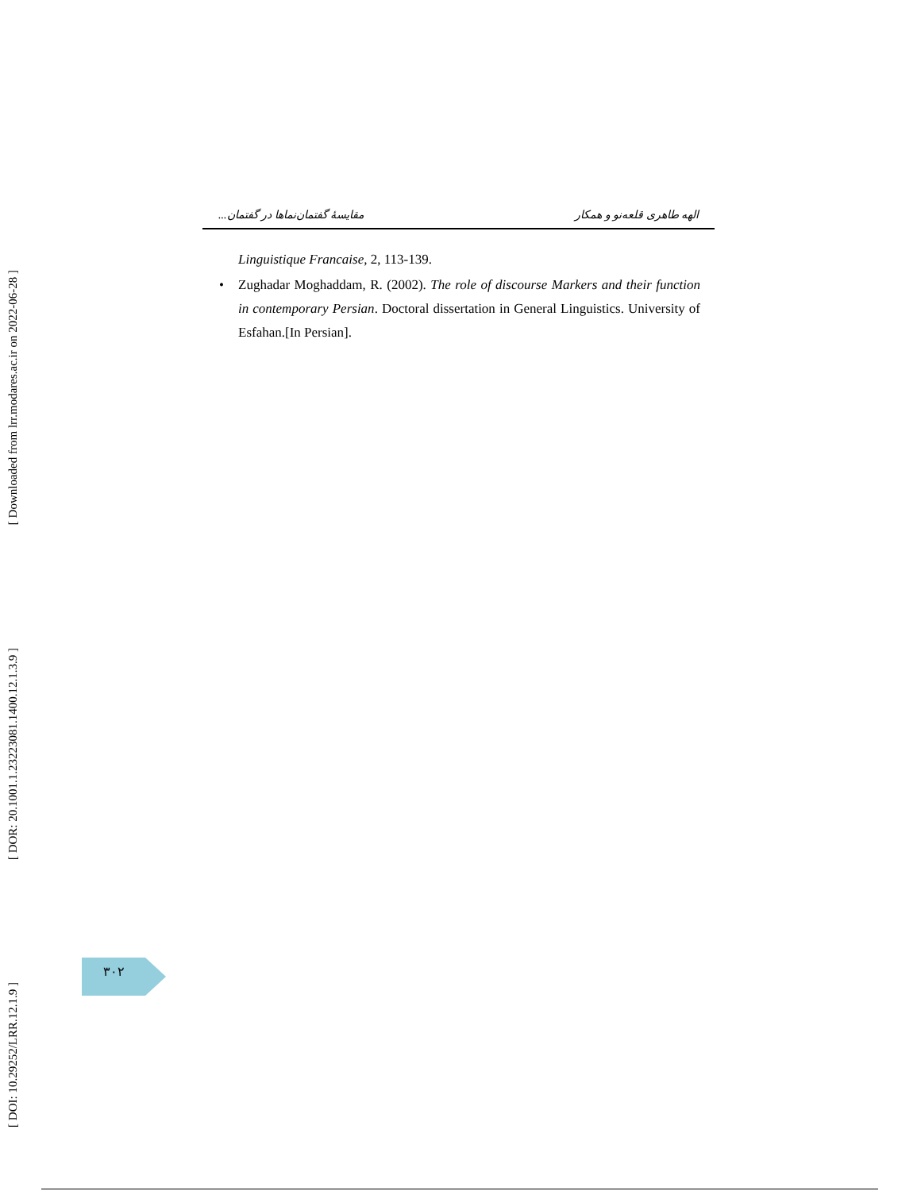[ Downloaded from lrr.modares.ac.ir on 2022-06-28 ]
[ DOR: 20.1001.1.23223081.1400.12.1.3.9 ]
[ DOI: 10.29252/LRR.12.1.9 ]
الهه طاهری قلعه‌نو و همکار مقایسهٔ گفتمان‌نماها در گفتمان...
Linguistique Francaise, 2, 113-139.
• Zughadar Moghaddam, R. (2002). The role of discourse Markers and their function in contemporary Persian. Doctoral dissertation in General Linguistics. University of Esfahan.[In Persian].
۳۰۲